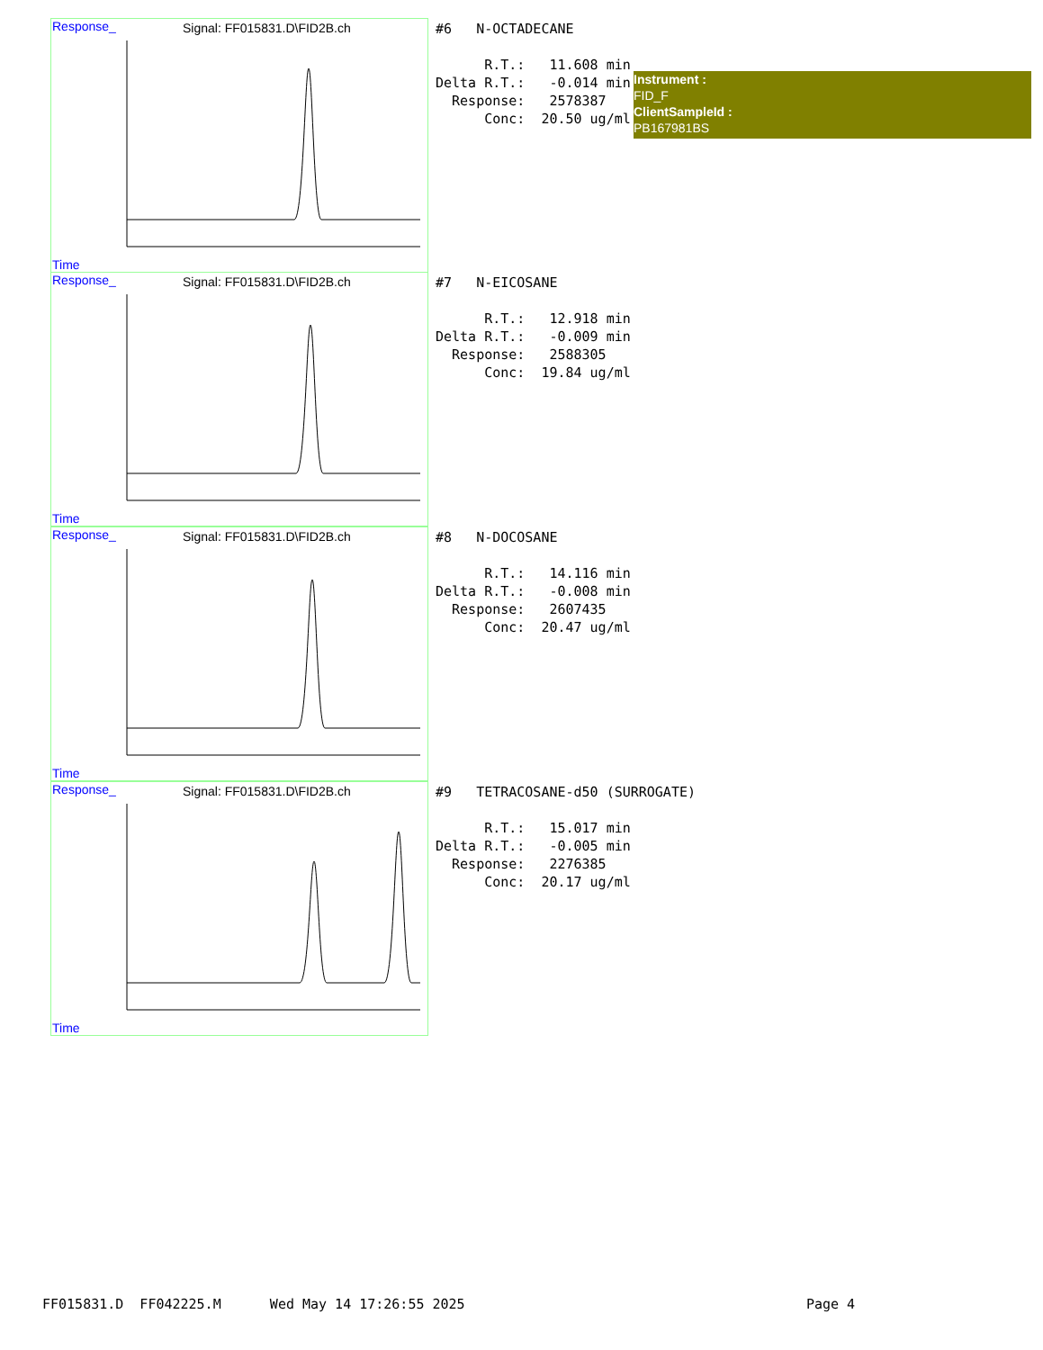Response_ Signal: FF015831.D\FID2B.ch
Time
#6 N-OCTADECANE R.T.: 11.608 min Delta R.T.: -0.014 min Response: 2578387 Conc: 20.50 ug/ml
Instrument :
FID_F
ClientSampleId :
PB167981BS
Response_ Signal: FF015831.D\FID2B.ch
Time
#7 N-EICOSANE R.T.: 12.918 min Delta R.T.: -0.009 min Response: 2588305 Conc: 19.84 ug/ml
Response_ Signal: FF015831.D\FID2B.ch
Time
#8 N-DOCOSANE R.T.: 14.116 min Delta R.T.: -0.008 min Response: 2607435 Conc: 20.47 ug/ml
Response_ Signal: FF015831.D\FID2B.ch
Time
#9 TETRACOSANE-d50 (SURROGATE) R.T.: 15.017 min Delta R.T.: -0.005 min Response: 2276385 Conc: 20.17 ug/ml
FF015831.D FF042225.M Wed May 14 17:26:55 2025 Page 4